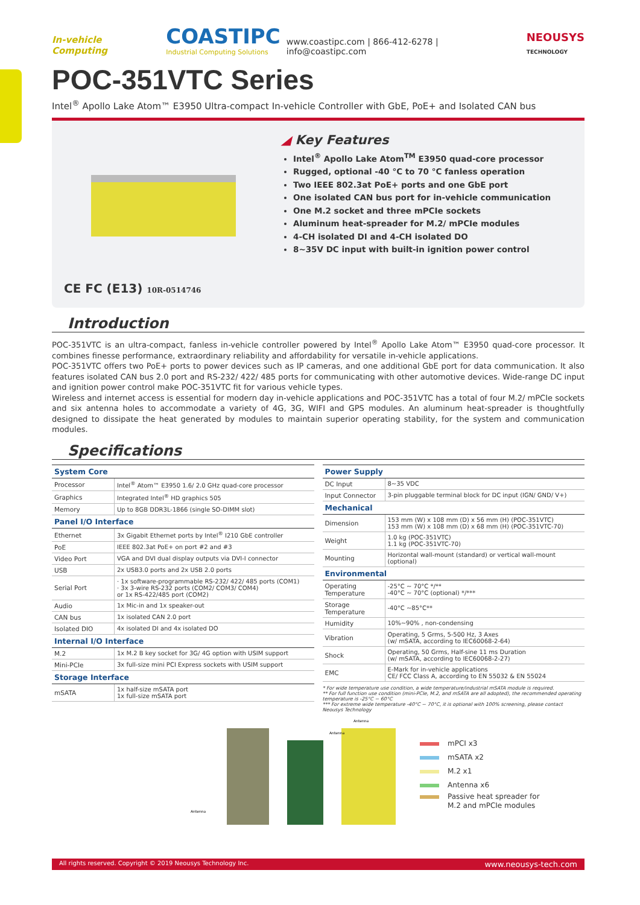In-vehicle Computing COASTIPC
Industrial Computing Solutions www.coastipc.com | 866-412-6278 | info@coastipc.com NEOUSYS
TECHNOLOGY
POC-351VTC Series
Intel<sup>®</sup> Apollo Lake Atom™ E3950 Ultra-compact In-vehicle Controller with GbE, PoE+ and Isolated CAN bus
CE FC (E13) 10R-0514746
◢ Key Features
Intel<sup>®</sup> Apollo Lake Atom<sup>TM</sup> E3950 quad-core processor
Rugged, optional -40 °C to 70 °C fanless operation
Two IEEE 802.3at PoE+ ports and one GbE port
One isolated CAN bus port for in-vehicle communication
One M.2 socket and three mPCIe sockets
Aluminum heat-spreader for M.2/ mPCIe modules
4-CH isolated DI and 4-CH isolated DO
8~35V DC input with built-in ignition power control
Introduction
POC-351VTC is an ultra-compact, fanless in-vehicle controller powered by Intel<sup>®</sup> Apollo Lake Atom™ E3950 quad-core processor. It combines finesse performance, extraordinary reliability and affordability for versatile in-vehicle applications.
POC-351VTC offers two PoE+ ports to power devices such as IP cameras, and one additional GbE port for data communication. It also features isolated CAN bus 2.0 port and RS-232/ 422/ 485 ports for communicating with other automotive devices. Wide-range DC input and ignition power control make POC-351VTC fit for various vehicle types.
Wireless and internet access is essential for modern day in-vehicle applications and POC-351VTC has a total of four M.2/ mPCIe sockets and six antenna holes to accommodate a variety of 4G, 3G, WIFI and GPS modules. An aluminum heat-spreader is thoughtfully designed to dissipate the heat generated by modules to maintain superior operating stability, for the system and communication modules.
Specifications
| System Core | |
| --- | --- |
| Processor | Intel<sup>®</sup> Atom™ E3950 1.6/ 2.0 GHz quad-core processor |
| Graphics | Integrated Intel<sup>®</sup> HD graphics 505 |
| Memory | Up to 8GB DDR3L-1866 (single SO-DIMM slot) |
| Panel I/O Interface | |
| Ethernet | 3x Gigabit Ethernet ports by Intel<sup>®</sup> I210 GbE controller |
| PoE | IEEE 802.3at PoE+ on port #2 and #3 |
| Video Port | VGA and DVI dual display outputs via DVI-I connector |
| USB | 2x USB3.0 ports and 2x USB 2.0 ports |
| Serial Port | · 1x software-programmable RS-232/ 422/ 485 ports (COM1) · 3x 3-wire RS-232 ports (COM2/ COM3/ COM4) or 1x RS-422/485 port (COM2) |
| Audio | 1x Mic-in and 1x speaker-out |
| CAN bus | 1x isolated CAN 2.0 port |
| Isolated DIO | 4x isolated DI and 4x isolated DO |
| Internal I/O Interface | |
| M.2 | 1x M.2 B key socket for 3G/ 4G option with USIM support |
| Mini-PCIe | 3x full-size mini PCI Express sockets with USIM support |
| Storage Interface | |
| mSATA | 1x half-size mSATA port 1x full-size mSATA port |
| Power Supply | |
| --- | --- |
| DC Input | 8~35 VDC |
| Input Connector | 3-pin pluggable terminal block for DC input (IGN/ GND/ V+) |
| Mechanical | |
| Dimension | 153 mm (W) x 108 mm (D) x 56 mm (H) (POC-351VTC) 153 mm (W) x 108 mm (D) x 68 mm (H) (POC-351VTC-70) |
| Weight | 1.0 kg (POC-351VTC) 1.1 kg (POC-351VTC-70) |
| Mounting | Horizontal wall-mount (standard) or vertical wall-mount (optional) |
| Environmental | |
| Operating Temperature | -25°C ~ 70°C */** -40°C ~ 70°C (optional) */*** |
| Storage Temperature | -40°C ~85°C** |
| Humidity | 10%~90% , non-condensing |
| Vibration | Operating, 5 Grms, 5-500 Hz, 3 Axes (w/ mSATA, according to IEC60068-2-64) |
| Shock | Operating, 50 Grms, Half-sine 11 ms Duration (w/ mSATA, according to IEC60068-2-27) |
| EMC | E-Mark for in-vehicle applications CE/ FCC Class A, according to EN 55032 & EN 55024 |
* For wide temperature use condition, a wide temperature/industrial mSATA module is required.
** For full function use condition (mini-PCIe, M.2, and mSATA are all adopted), the recommended operating temperature is -25°C ~ 60°C
*** For extreme wide temperature -40°C ~ 70°C, it is optional with 100% screening, please contact Neousys Technology
Antenna
Antenna
Antenna
mPCI x3
mSATA x2
M.2 x1
Antenna x6
Passive heat spreader for
M.2 and mPCIe modules
All rights reserved. Copyright © 2019 Neousys Technology Inc. www.neousys-tech.com